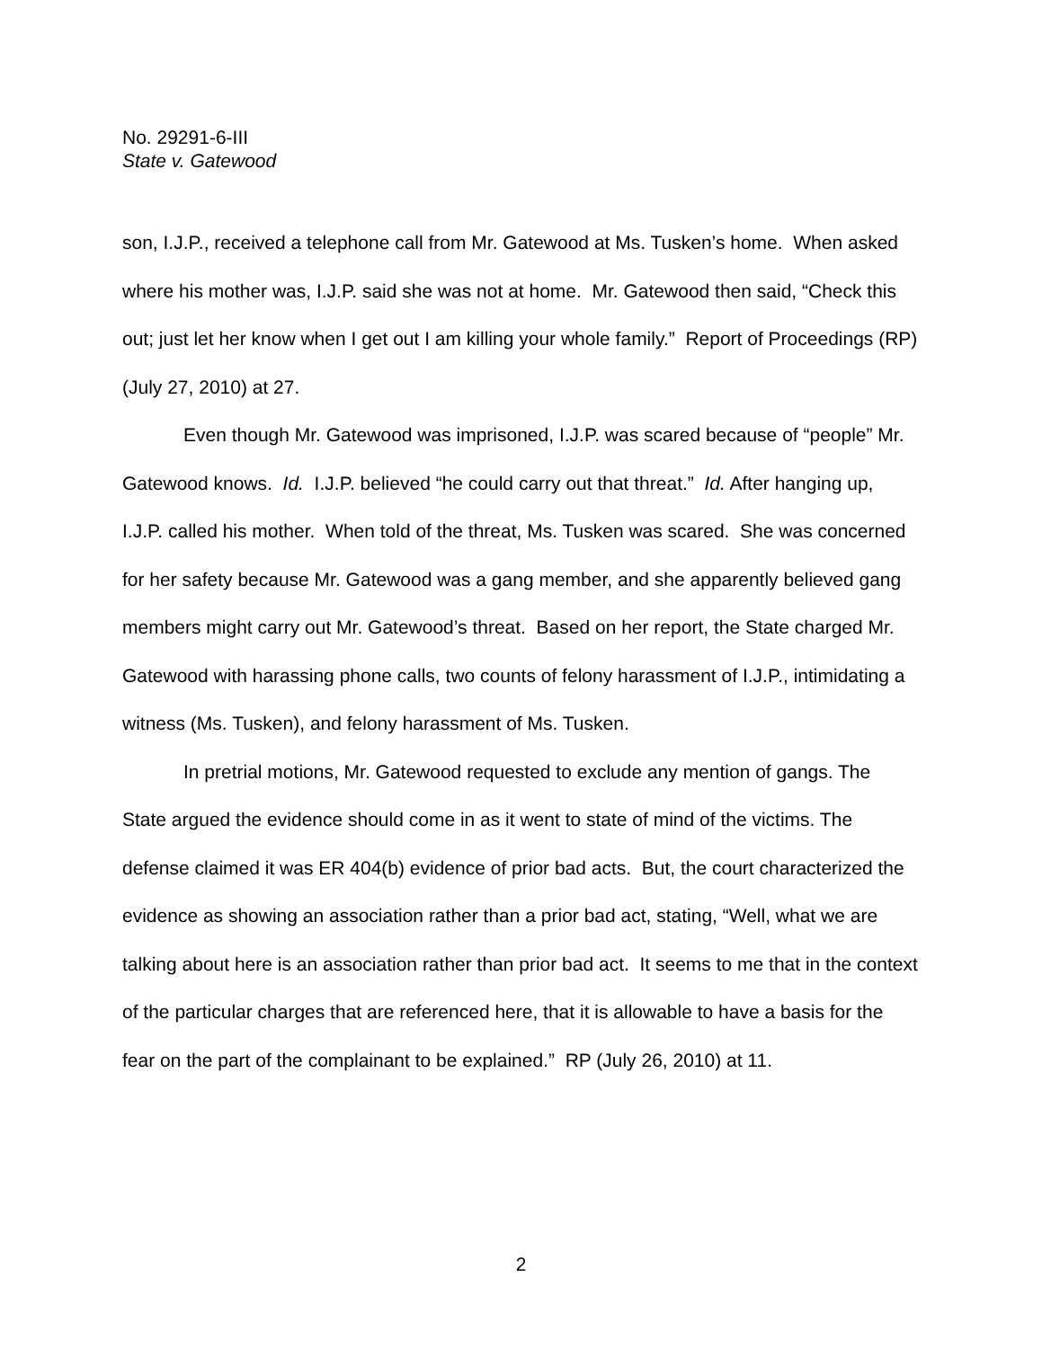No. 29291-6-III
State v. Gatewood
son, I.J.P., received a telephone call from Mr. Gatewood at Ms. Tusken’s home. When asked where his mother was, I.J.P. said she was not at home. Mr. Gatewood then said, “Check this out; just let her know when I get out I am killing your whole family.” Report of Proceedings (RP) (July 27, 2010) at 27.
Even though Mr. Gatewood was imprisoned, I.J.P. was scared because of “people” Mr. Gatewood knows. Id. I.J.P. believed “he could carry out that threat.” Id. After hanging up, I.J.P. called his mother. When told of the threat, Ms. Tusken was scared. She was concerned for her safety because Mr. Gatewood was a gang member, and she apparently believed gang members might carry out Mr. Gatewood’s threat. Based on her report, the State charged Mr. Gatewood with harassing phone calls, two counts of felony harassment of I.J.P., intimidating a witness (Ms. Tusken), and felony harassment of Ms. Tusken.
In pretrial motions, Mr. Gatewood requested to exclude any mention of gangs. The State argued the evidence should come in as it went to state of mind of the victims. The defense claimed it was ER 404(b) evidence of prior bad acts. But, the court characterized the evidence as showing an association rather than a prior bad act, stating, “Well, what we are talking about here is an association rather than prior bad act. It seems to me that in the context of the particular charges that are referenced here, that it is allowable to have a basis for the fear on the part of the complainant to be explained.” RP (July 26, 2010) at 11.
2